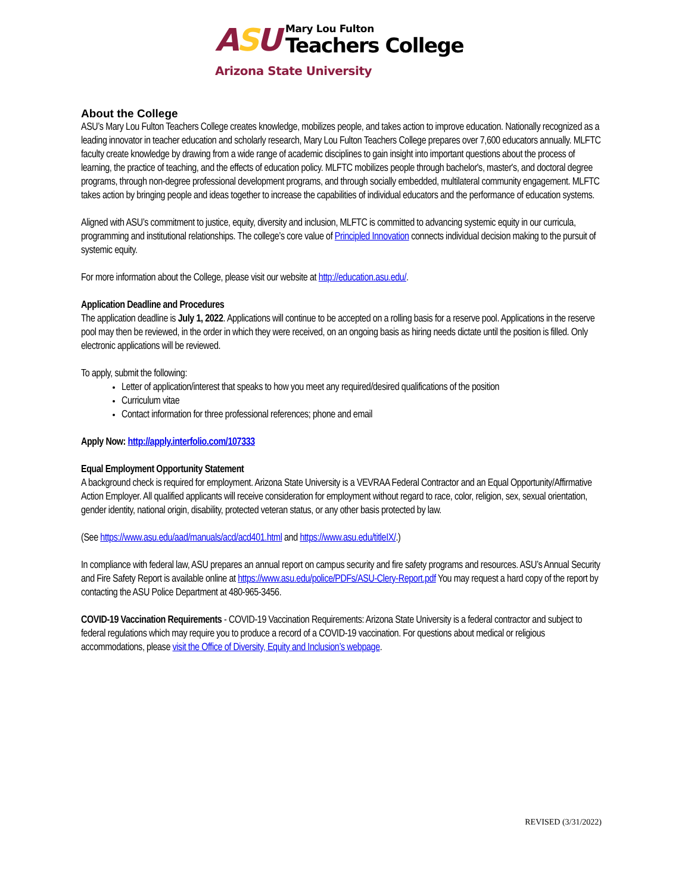ASU
Mary Lou Fulton
Teachers College
Arizona State University
About the College
ASU’s Mary Lou Fulton Teachers College creates knowledge, mobilizes people, and takes action to improve education. Nationally recognized as a leading innovator in teacher education and scholarly research, Mary Lou Fulton Teachers College prepares over 7,600 educators annually. MLFTC faculty create knowledge by drawing from a wide range of academic disciplines to gain insight into important questions about the process of learning, the practice of teaching, and the effects of education policy. MLFTC mobilizes people through bachelor's, master's, and doctoral degree programs, through non-degree professional development programs, and through socially embedded, multilateral community engagement. MLFTC takes action by bringing people and ideas together to increase the capabilities of individual educators and the performance of education systems.
Aligned with ASU’s commitment to justice, equity, diversity and inclusion, MLFTC is committed to advancing systemic equity in our curricula, programming and institutional relationships. The college’s core value of Principled Innovation connects individual decision making to the pursuit of systemic equity.
For more information about the College, please visit our website at http://education.asu.edu/.
Application Deadline and Procedures
The application deadline is July 1, 2022. Applications will continue to be accepted on a rolling basis for a reserve pool. Applications in the reserve pool may then be reviewed, in the order in which they were received, on an ongoing basis as hiring needs dictate until the position is filled. Only electronic applications will be reviewed.
To apply, submit the following:
Letter of application/interest that speaks to how you meet any required/desired qualifications of the position
Curriculum vitae
Contact information for three professional references; phone and email
Apply Now: http://apply.interfolio.com/107333
Equal Employment Opportunity Statement
A background check is required for employment. Arizona State University is a VEVRAA Federal Contractor and an Equal Opportunity/Affirmative Action Employer. All qualified applicants will receive consideration for employment without regard to race, color, religion, sex, sexual orientation, gender identity, national origin, disability, protected veteran status, or any other basis protected by law.
(See https://www.asu.edu/aad/manuals/acd/acd401.html and https://www.asu.edu/titleIX/.)
In compliance with federal law, ASU prepares an annual report on campus security and fire safety programs and resources. ASU’s Annual Security and Fire Safety Report is available online at https://www.asu.edu/police/PDFs/ASU-Clery-Report.pdf You may request a hard copy of the report by contacting the ASU Police Department at 480-965-3456.
COVID-19 Vaccination Requirements - COVID-19 Vaccination Requirements: Arizona State University is a federal contractor and subject to federal regulations which may require you to produce a record of a COVID-19 vaccination. For questions about medical or religious accommodations, please visit the Office of Diversity, Equity and Inclusion’s webpage.
REVISED (3/31/2022)